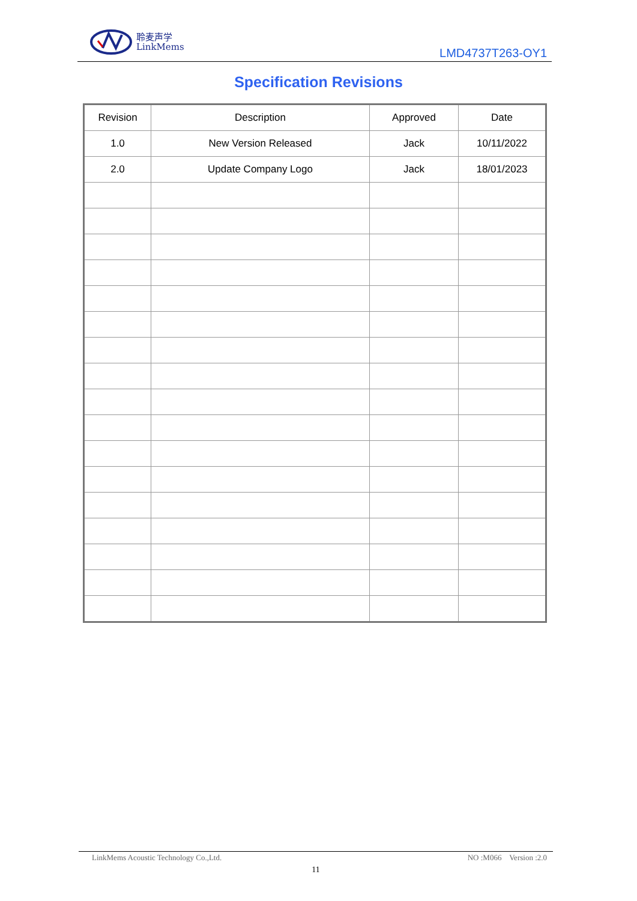聆麦声学
LinkMems
LMD4737T263-OY1
Specification Revisions
| Revision | Description | Approved | Date |
| --- | --- | --- | --- |
| 1.0 | New Version Released | Jack | 10/11/2022 |
| 2.0 | Update Company Logo | Jack | 18/01/2023 |
LinkMems Acoustic Technology Co.,Ltd. NO :M066 Version :2.0
11